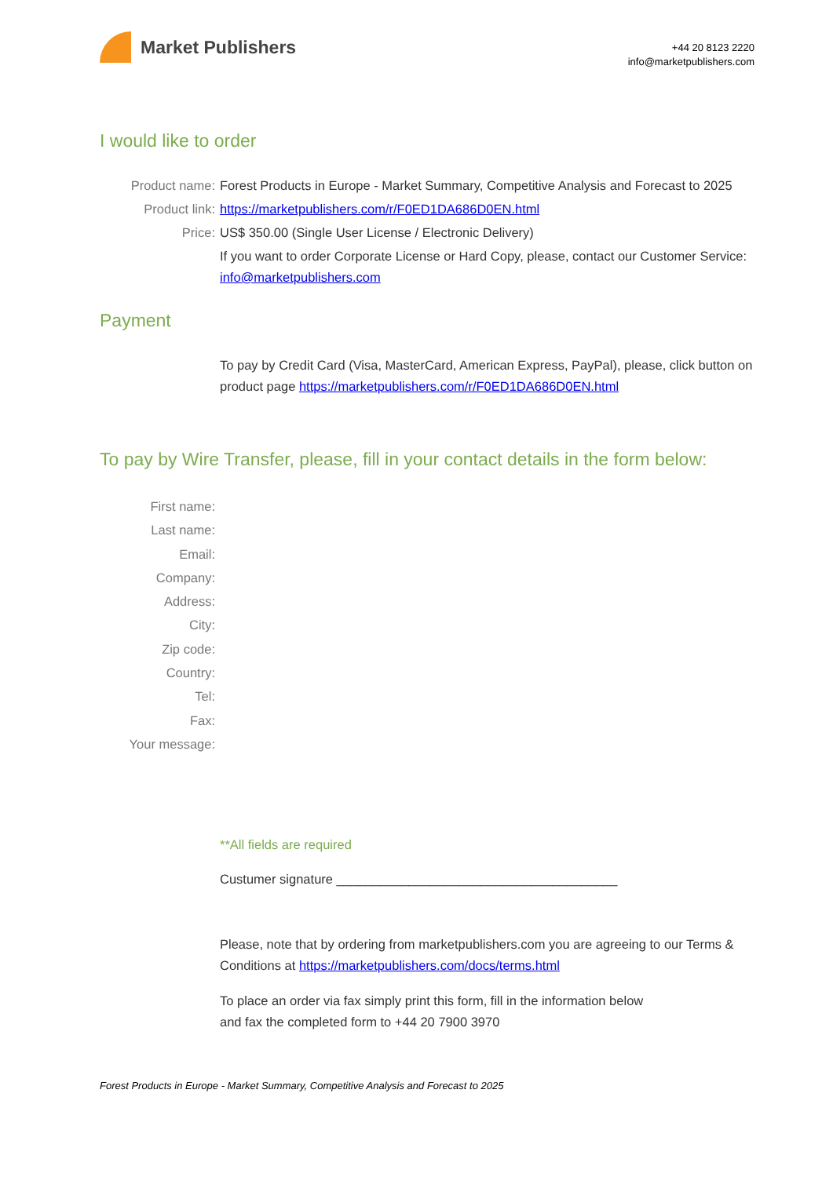Market Publishers
+44 20 8123 2220
info@marketpublishers.com
I would like to order
Product name: Forest Products in Europe - Market Summary, Competitive Analysis and Forecast to 2025
Product link: https://marketpublishers.com/r/F0ED1DA686D0EN.html
Price: US$ 350.00 (Single User License / Electronic Delivery)
If you want to order Corporate License or Hard Copy, please, contact our Customer Service:
info@marketpublishers.com
Payment
To pay by Credit Card (Visa, MasterCard, American Express, PayPal), please, click button on product page https://marketpublishers.com/r/F0ED1DA686D0EN.html
To pay by Wire Transfer, please, fill in your contact details in the form below:
First name:
Last name:
Email:
Company:
Address:
City:
Zip code:
Country:
Tel:
Fax:
Your message:
**All fields are required
Custumer signature _______________________________________
Please, note that by ordering from marketpublishers.com you are agreeing to our Terms & Conditions at https://marketpublishers.com/docs/terms.html
To place an order via fax simply print this form, fill in the information below
and fax the completed form to +44 20 7900 3970
Forest Products in Europe - Market Summary, Competitive Analysis and Forecast to 2025